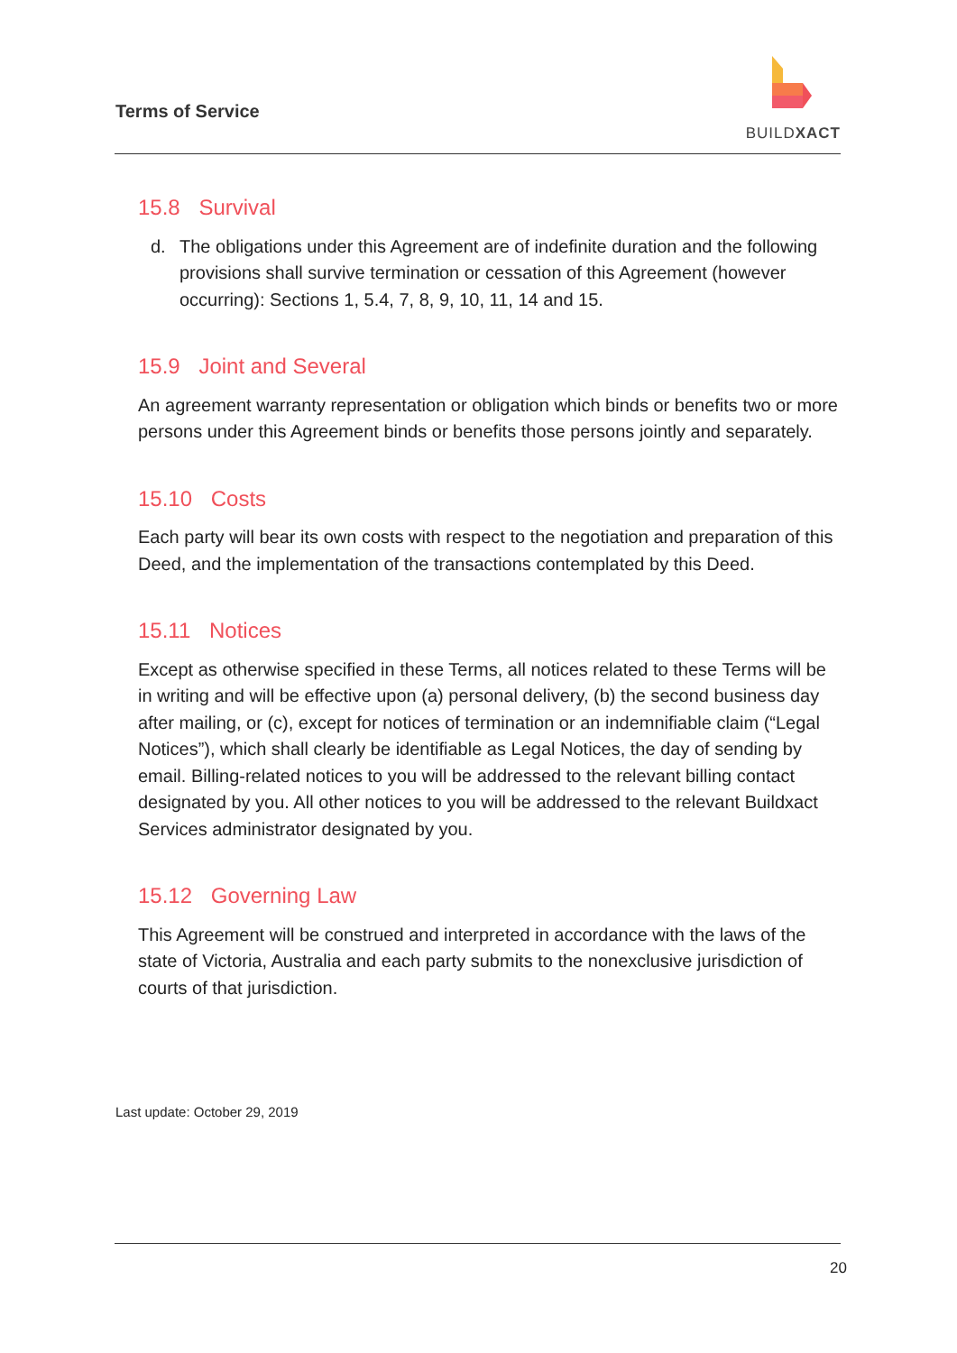Terms of Service
BUILDXACT
15.8 Survival
d. The obligations under this Agreement are of indefinite duration and the following provisions shall survive termination or cessation of this Agreement (however occurring): Sections 1, 5.4, 7, 8, 9, 10, 11, 14 and 15.
15.9 Joint and Several
An agreement warranty representation or obligation which binds or benefits two or more persons under this Agreement binds or benefits those persons jointly and separately.
15.10 Costs
Each party will bear its own costs with respect to the negotiation and preparation of this Deed, and the implementation of the transactions contemplated by this Deed.
15.11 Notices
Except as otherwise specified in these Terms, all notices related to these Terms will be in writing and will be effective upon (a) personal delivery, (b) the second business day after mailing, or (c), except for notices of termination or an indemnifiable claim (“Legal Notices”), which shall clearly be identifiable as Legal Notices, the day of sending by email. Billing-related notices to you will be addressed to the relevant billing contact designated by you. All other notices to you will be addressed to the relevant Buildxact Services administrator designated by you.
15.12 Governing Law
This Agreement will be construed and interpreted in accordance with the laws of the state of Victoria, Australia and each party submits to the nonexclusive jurisdiction of courts of that jurisdiction.
Last update: October 29, 2019
20